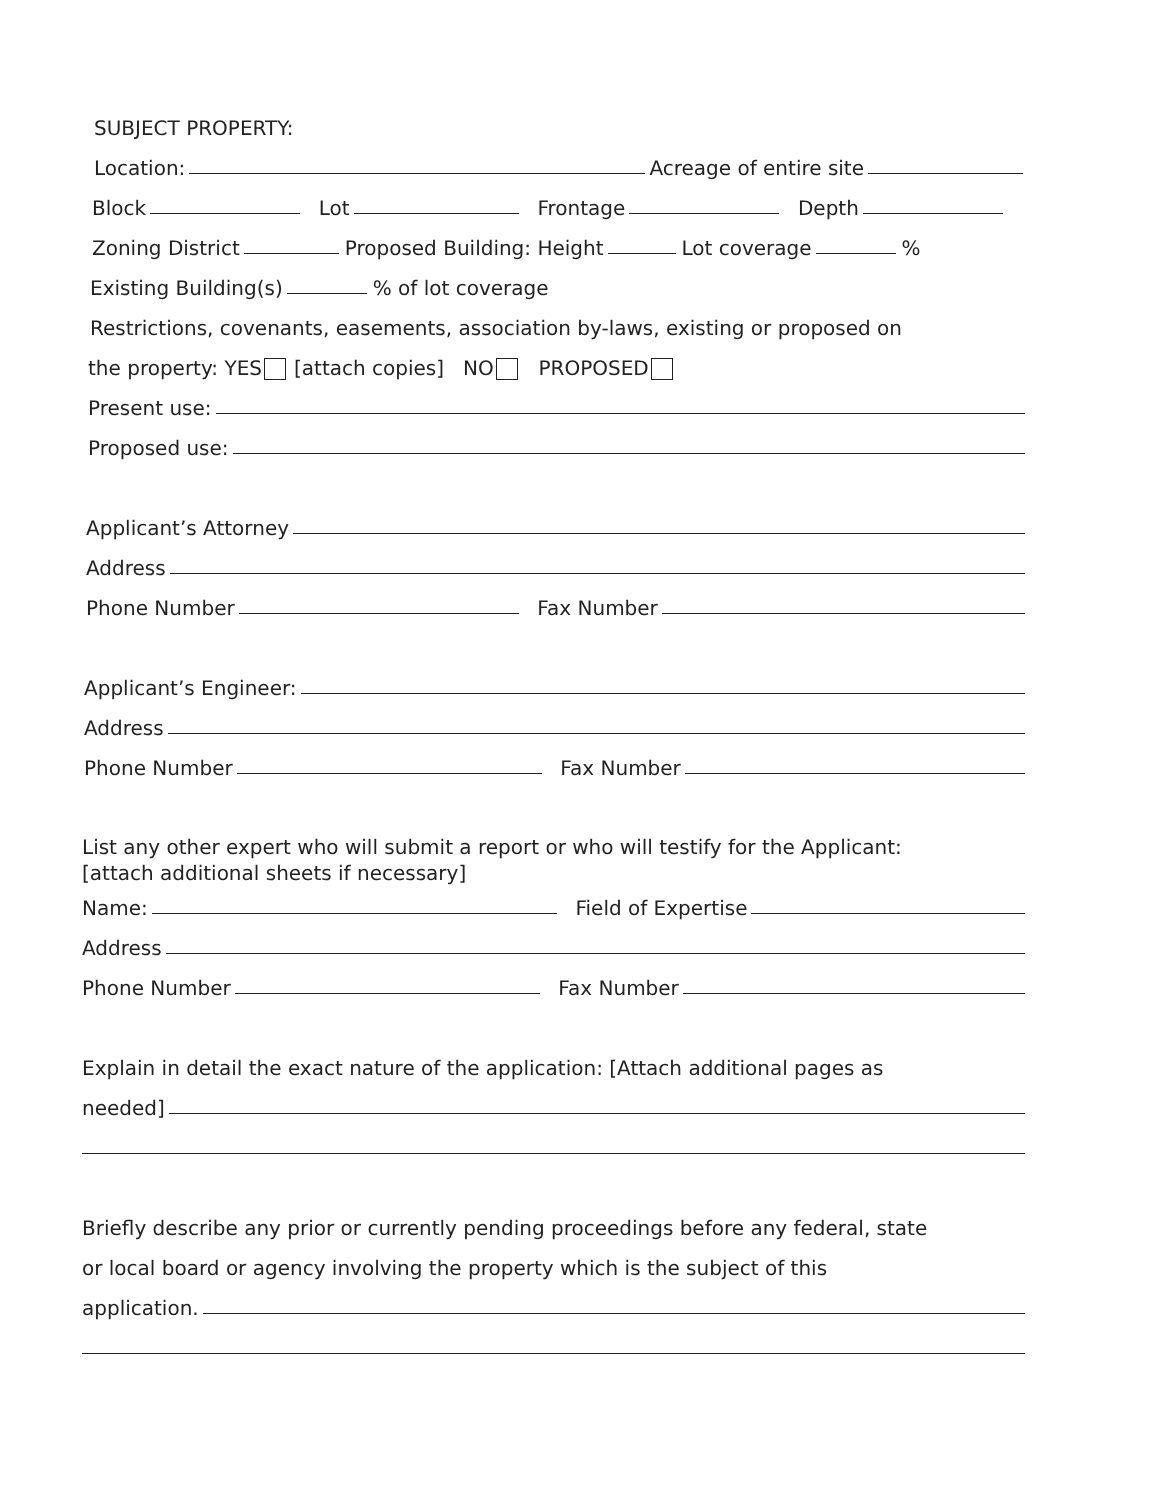SUBJECT PROPERTY:
Location: Acreage of entire site
Block Lot Frontage Depth
Zoning District Proposed Building: Height Lot coverage %
Existing Building(s) % of lot coverage
Restrictions, covenants, easements, association by-laws, existing or proposed on
the property: YES [attach copies] NO PROPOSED
Present use:
Proposed use:
Applicant’s Attorney
Address
Phone Number Fax Number
Applicant’s Engineer:
Address
Phone Number Fax Number
List any other expert who will submit a report or who will testify for the Applicant:
[attach additional sheets if necessary]
Name: Field of Expertise
Address
Phone Number Fax Number
Explain in detail the exact nature of the application: [Attach additional pages as
needed]
Briefly describe any prior or currently pending proceedings before any federal, state
or local board or agency involving the property which is the subject of this
application.